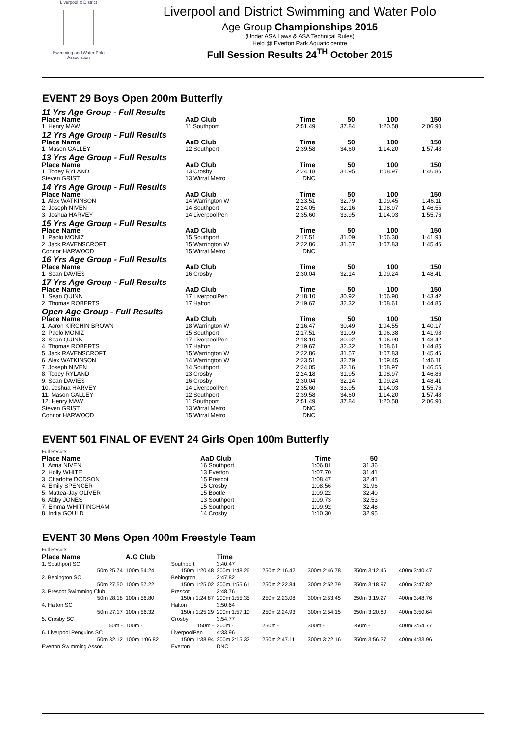Liverpool & District
Swimming and Water Polo Association
Liverpool and District Swimming and Water Polo
Age Group Championships 2015
(Under ASA Laws & ASA Technical Rules)
Held @ Everton Park Aquatic centre
Full Session Results 24<sup>TH</sup> October 2015
EVENT 29 Boys Open 200m Butterfly
| 11 Yrs Age Group - Full Results | | | | | | |
| Place Name | AaD Club | Time | | 50 | 100 | 150 |
| 1. Henry MAW | 11 Southport | 2:51.49 | | 37.84 | 1:20.58 | 2:06.90 |
| 12 Yrs Age Group - Full Results | | | | | | |
| Place Name | AaD Club | Time | | 50 | 100 | 150 |
| 1. Mason GALLEY | 12 Southport | 2:39.58 | | 34.60 | 1:14.20 | 1:57.48 |
| 13 Yrs Age Group - Full Results | | | | | | |
| Place Name | AaD Club | Time | | 50 | 100 | 150 |
| 1. Tobey RYLAND | 13 Crosby | 2:24.18 | | 31.95 | 1:08.97 | 1:46.86 |
| Steven GRIST | 13 Wirral Metro | DNC | | | | |
| 14 Yrs Age Group - Full Results | | | | | | |
| Place Name | AaD Club | Time | | 50 | 100 | 150 |
| 1. Alex WATKINSON | 14 Warrington W | 2:23.51 | | 32.79 | 1:09.45 | 1:46.11 |
| 2. Joseph NIVEN | 14 Southport | 2:24.05 | | 32.16 | 1:08.97 | 1:46.55 |
| 3. Joshua HARVEY | 14 LiverpoolPen | 2:35.60 | | 33.95 | 1:14.03 | 1:55.76 |
| 15 Yrs Age Group - Full Results | | | | | | |
| Place Name | AaD Club | Time | | 50 | 100 | 150 |
| 1. Paolo MONIZ | 15 Southport | 2:17.51 | | 31.09 | 1:06.38 | 1:41.98 |
| 2. Jack RAVENSCROFT | 15 Warrington W | 2:22.86 | | 31.57 | 1:07.83 | 1:45.46 |
| Connor HARWOOD | 15 Wirral Metro | DNC | | | | |
| 16 Yrs Age Group - Full Results | | | | | | |
| Place Name | AaD Club | Time | | 50 | 100 | 150 |
| 1. Sean DAVIES | 16 Crosby | 2:30.04 | | 32.14 | 1:09.24 | 1:48.41 |
| 17 Yrs Age Group - Full Results | | | | | | |
| Place Name | AaD Club | Time | | 50 | 100 | 150 |
| 1. Sean QUINN | 17 LiverpoolPen | 2:18.10 | | 30.92 | 1:06.90 | 1:43.42 |
| 2. Thomas ROBERTS | 17 Halton | 2:19.67 | | 32.32 | 1:08.61 | 1:44.85 |
| Open Age Group - Full Results | | | | | | |
| Place Name | AaD Club | Time | | 50 | 100 | 150 |
| 1. Aaron KIRCHIN BROWN | 18 Warrington W | 2:16.47 | | 30.49 | 1:04.55 | 1:40.17 |
| 2. Paolo MONIZ | 15 Southport | 2:17.51 | | 31.09 | 1:06.38 | 1:41.98 |
| 3. Sean QUINN | 17 LiverpoolPen | 2:18.10 | | 30.92 | 1:06.90 | 1:43.42 |
| 4. Thomas ROBERTS | 17 Halton | 2:19.67 | | 32.32 | 1:08.61 | 1:44.85 |
| 5. Jack RAVENSCROFT | 15 Warrington W | 2:22.86 | | 31.57 | 1:07.83 | 1:45.46 |
| 6. Alex WATKINSON | 14 Warrington W | 2:23.51 | | 32.79 | 1:09.45 | 1:46.11 |
| 7. Joseph NIVEN | 14 Southport | 2:24.05 | | 32.16 | 1:08.97 | 1:46.55 |
| 8. Tobey RYLAND | 13 Crosby | 2:24.18 | | 31.95 | 1:08.97 | 1:46.86 |
| 9. Sean DAVIES | 16 Crosby | 2:30.04 | | 32.14 | 1:09.24 | 1:48.41 |
| 10. Joshua HARVEY | 14 LiverpoolPen | 2:35.60 | | 33.95 | 1:14.03 | 1:55.76 |
| 11. Mason GALLEY | 12 Southport | 2:39.58 | | 34.60 | 1:14.20 | 1:57.48 |
| 12. Henry MAW | 11 Southport | 2:51.49 | | 37.84 | 1:20.58 | 2:06.90 |
| Steven GRIST | 13 Wirral Metro | DNC | | | | |
| Connor HARWOOD | 15 Wirral Metro | DNC | | | | |
EVENT 501 FINAL OF EVENT 24 Girls Open 100m Butterfly
| Full Results | | | | |
| Place Name | AaD Club | Time | | 50 |
| 1. Anna NIVEN | 16 Southport | 1:06.81 | | 31.36 |
| 2. Holly WHITE | 13 Everton | 1:07.70 | | 31.41 |
| 3. Charlotte DODSON | 15 Prescot | 1:08.47 | | 32.41 |
| 4. Emily SPENCER | 15 Crosby | 1:08.56 | | 31.96 |
| 5. Mattea-Jay OLIVER | 15 Bootle | 1:09.22 | | 32.40 |
| 6. Abby JONES | 13 Southport | 1:09.73 | | 32.53 |
| 7. Emma WHITTINGHAM | 15 Southport | 1:09.92 | | 32.48 |
| 8. India GOULD | 14 Crosby | 1:10.30 | | 32.95 |
EVENT 30 Mens Open 400m Freestyle Team
| Full Results | | | | | | | |
| Place Name | A.G Club | | Time | | | | |
| 1. Southport SC | | Southport | 3:40.47 | | | | |
| 50m 25.74 | 100m 54.24 | 150m 1:20.48 | 200m 1:48.26 | 250m 2:16.42 | 300m 2:46.78 | 350m 3:12.46 | 400m 3:40.47 |
| 2. Bebington SC | | Bebington | 3:47.82 | | | | |
| 50m 27.50 | 100m 57.22 | 150m 1:25.02 | 200m 1:55.61 | 250m 2:22.84 | 300m 2:52.79 | 350m 3:18.97 | 400m 3:47.82 |
| 3. Prescot Swimming Club | | Prescot | 3:48.76 | | | | |
| 50m 28.18 | 100m 56.80 | 150m 1:24.87 | 200m 1:55.35 | 250m 2:23.08 | 300m 2:53.45 | 350m 3:19.27 | 400m 3:48.76 |
| 4. Halton SC | | Halton | 3:50.64 | | | | |
| 50m 27.17 | 100m 56.32 | 150m 1:25.29 | 200m 1:57.10 | 250m 2:24.93 | 300m 2:54.15 | 350m 3:20.80 | 400m 3:50.64 |
| 5. Crosby SC | | Crosby | 3:54.77 | | | | |
| 50m - | 100m - | 150m - | 200m - | 250m - | 300m - | 350m - | 400m 3:54.77 |
| 6. Liverpool Penguins SC | | LiverpoolPen | 4:33.96 | | | | |
| 50m 32.12 | 100m 1:06.82 | 150m 1:38.94 | 200m 2:15.32 | 250m 2:47.11 | 300m 3:22.16 | 350m 3:56.37 | 400m 4:33.96 |
| Everton Swimming Assoc | | Everton | DNC | | | | |